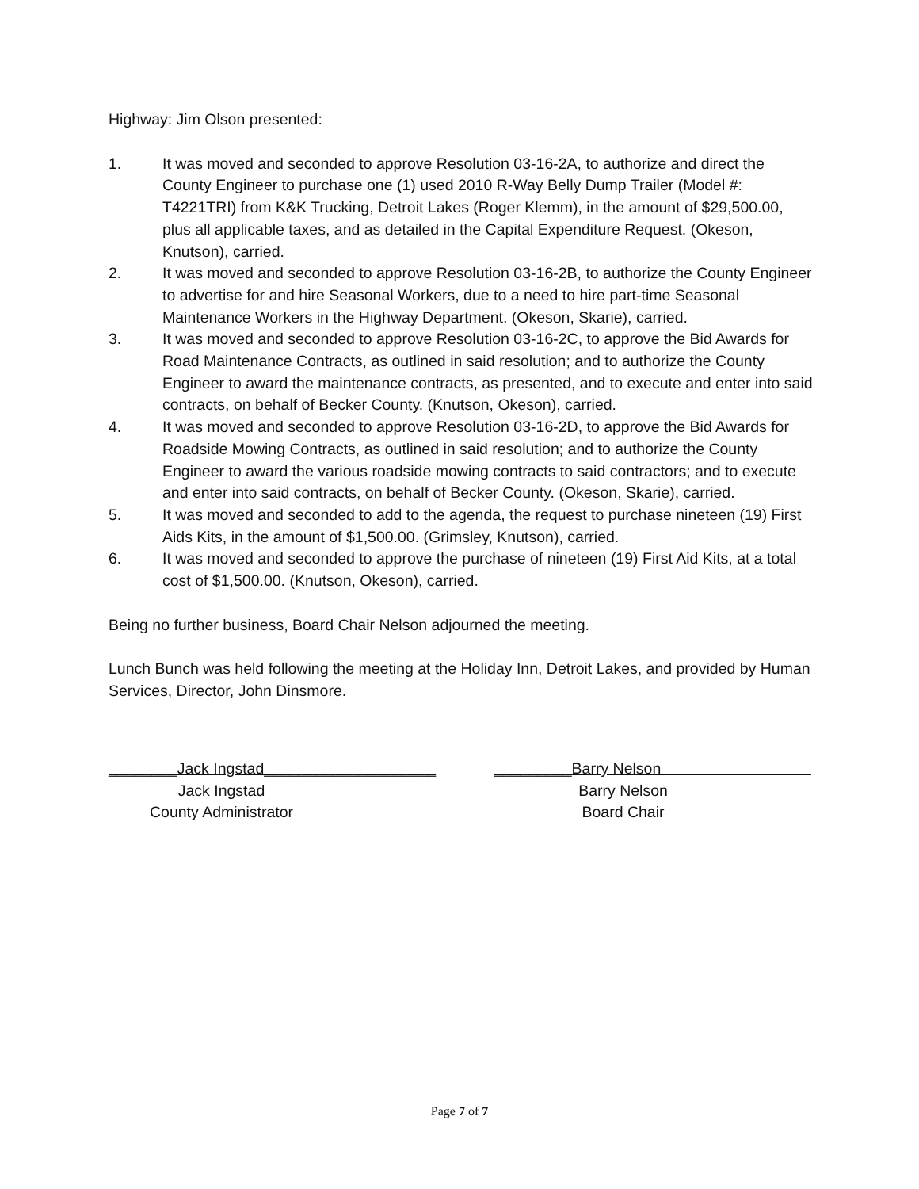Highway: Jim Olson presented:
1. It was moved and seconded to approve Resolution 03-16-2A, to authorize and direct the County Engineer to purchase one (1) used 2010 R-Way Belly Dump Trailer (Model #: T4221TRI) from K&K Trucking, Detroit Lakes (Roger Klemm), in the amount of $29,500.00, plus all applicable taxes, and as detailed in the Capital Expenditure Request. (Okeson, Knutson), carried.
2. It was moved and seconded to approve Resolution 03-16-2B, to authorize the County Engineer to advertise for and hire Seasonal Workers, due to a need to hire part-time Seasonal Maintenance Workers in the Highway Department. (Okeson, Skarie), carried.
3. It was moved and seconded to approve Resolution 03-16-2C, to approve the Bid Awards for Road Maintenance Contracts, as outlined in said resolution; and to authorize the County Engineer to award the maintenance contracts, as presented, and to execute and enter into said contracts, on behalf of Becker County. (Knutson, Okeson), carried.
4. It was moved and seconded to approve Resolution 03-16-2D, to approve the Bid Awards for Roadside Mowing Contracts, as outlined in said resolution; and to authorize the County Engineer to award the various roadside mowing contracts to said contractors; and to execute and enter into said contracts, on behalf of Becker County. (Okeson, Skarie), carried.
5. It was moved and seconded to add to the agenda, the request to purchase nineteen (19) First Aids Kits, in the amount of $1,500.00. (Grimsley, Knutson), carried.
6. It was moved and seconded to approve the purchase of nineteen (19) First Aid Kits, at a total cost of $1,500.00. (Knutson, Okeson), carried.
Being no further business, Board Chair Nelson adjourned the meeting.
Lunch Bunch was held following the meeting at the Holiday Inn, Detroit Lakes, and provided by Human Services, Director, John Dinsmore.
________Jack Ingstad____________________
Jack Ingstad
County Administrator
_________Barry Nelson
Barry Nelson
Board Chair
Page 7 of 7